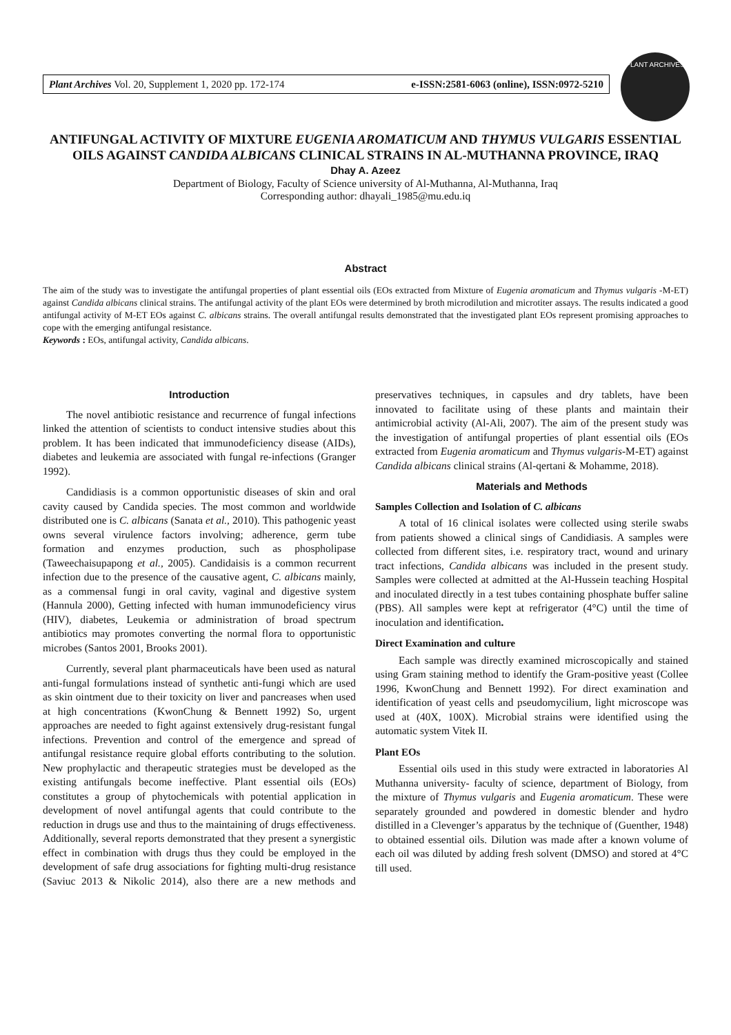Plant Archives Vol. 20, Supplement 1, 2020 pp. 172-174 e-ISSN:2581-6063 (online), ISSN:0972-5210
PLANT ARCHIVES
ANTIFUNGAL ACTIVITY OF MIXTURE EUGENIA AROMATICUM AND THYMUS VULGARIS ESSENTIAL OILS AGAINST CANDIDA ALBICANS CLINICAL STRAINS IN AL-MUTHANNA PROVINCE, IRAQ
Dhay A. Azeez
Department of Biology, Faculty of Science university of Al-Muthanna, Al-Muthanna, Iraq
Corresponding author: dhayali_1985@mu.edu.iq
Abstract
The aim of the study was to investigate the antifungal properties of plant essential oils (EOs extracted from Mixture of Eugenia aromaticum and Thymus vulgaris -M-ET) against Candida albicans clinical strains. The antifungal activity of the plant EOs were determined by broth microdilution and microtiter assays. The results indicated a good antifungal activity of M-ET EOs against C. albicans strains. The overall antifungal results demonstrated that the investigated plant EOs represent promising approaches to cope with the emerging antifungal resistance.
Keywords : EOs, antifungal activity, Candida albicans.
Introduction
The novel antibiotic resistance and recurrence of fungal infections linked the attention of scientists to conduct intensive studies about this problem. It has been indicated that immunodeficiency disease (AIDs), diabetes and leukemia are associated with fungal re-infections (Granger 1992).
Candidiasis is a common opportunistic diseases of skin and oral cavity caused by Candida species. The most common and worldwide distributed one is C. albicans (Sanata et al., 2010). This pathogenic yeast owns several virulence factors involving; adherence, germ tube formation and enzymes production, such as phospholipase (Taweechaisupapong et al., 2005). Candidaisis is a common recurrent infection due to the presence of the causative agent, C. albicans mainly, as a commensal fungi in oral cavity, vaginal and digestive system (Hannula 2000), Getting infected with human immunodeficiency virus (HIV), diabetes, Leukemia or administration of broad spectrum antibiotics may promotes converting the normal flora to opportunistic microbes (Santos 2001, Brooks 2001).
Currently, several plant pharmaceuticals have been used as natural anti-fungal formulations instead of synthetic anti-fungi which are used as skin ointment due to their toxicity on liver and pancreases when used at high concentrations (KwonChung & Bennett 1992) So, urgent approaches are needed to fight against extensively drug-resistant fungal infections. Prevention and control of the emergence and spread of antifungal resistance require global efforts contributing to the solution. New prophylactic and therapeutic strategies must be developed as the existing antifungals become ineffective. Plant essential oils (EOs) constitutes a group of phytochemicals with potential application in development of novel antifungal agents that could contribute to the reduction in drugs use and thus to the maintaining of drugs effectiveness. Additionally, several reports demonstrated that they present a synergistic effect in combination with drugs thus they could be employed in the development of safe drug associations for fighting multi-drug resistance (Saviuc 2013 & Nikolic 2014), also there are a new methods and preservatives techniques, in capsules and dry tablets, have been innovated to facilitate using of these plants and maintain their antimicrobial activity (Al-Ali, 2007). The aim of the present study was the investigation of antifungal properties of plant essential oils (EOs extracted from Eugenia aromaticum and Thymus vulgaris-M-ET) against Candida albicans clinical strains (Al-qertani & Mohamme, 2018).
Materials and Methods
Samples Collection and Isolation of C. albicans
A total of 16 clinical isolates were collected using sterile swabs from patients showed a clinical sings of Candidiasis. A samples were collected from different sites, i.e. respiratory tract, wound and urinary tract infections, Candida albicans was included in the present study. Samples were collected at admitted at the Al-Hussein teaching Hospital and inoculated directly in a test tubes containing phosphate buffer saline (PBS). All samples were kept at refrigerator (4°C) until the time of inoculation and identification.
Direct Examination and culture
Each sample was directly examined microscopically and stained using Gram staining method to identify the Gram-positive yeast (Collee 1996, KwonChung and Bennett 1992). For direct examination and identification of yeast cells and pseudomycilium, light microscope was used at (40X, 100X). Microbial strains were identified using the automatic system Vitek II.
Plant EOs
Essential oils used in this study were extracted in laboratories Al Muthanna university- faculty of science, department of Biology, from the mixture of Thymus vulgaris and Eugenia aromaticum. These were separately grounded and powdered in domestic blender and hydro distilled in a Clevenger’s apparatus by the technique of (Guenther, 1948) to obtained essential oils. Dilution was made after a known volume of each oil was diluted by adding fresh solvent (DMSO) and stored at 4°C till used.